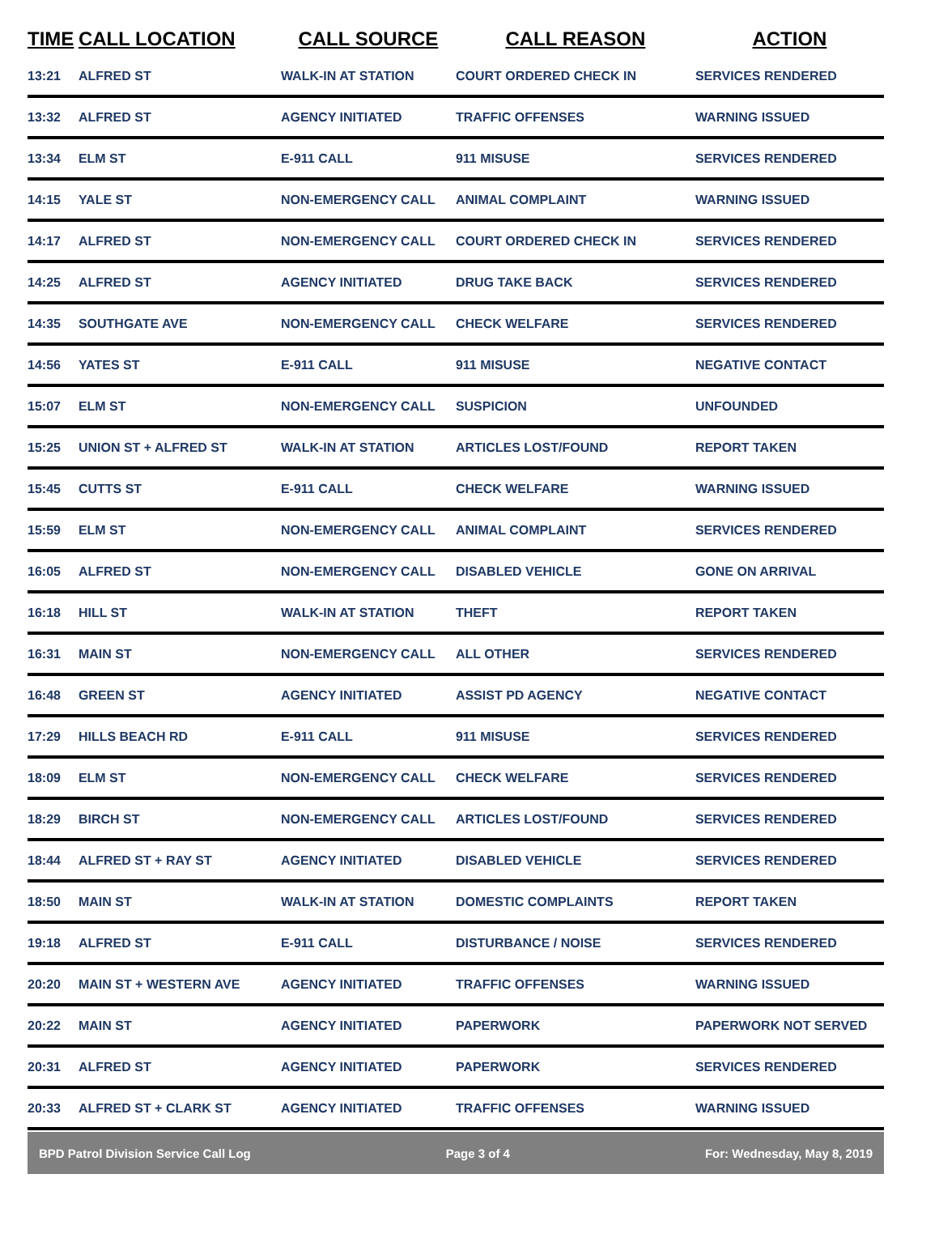| TIME | CALL LOCATION | CALL SOURCE | CALL REASON | ACTION |
| --- | --- | --- | --- | --- |
| 13:21 | ALFRED ST | WALK-IN AT STATION | COURT ORDERED CHECK IN | SERVICES RENDERED |
| 13:32 | ALFRED ST | AGENCY INITIATED | TRAFFIC OFFENSES | WARNING ISSUED |
| 13:34 | ELM ST | E-911 CALL | 911 MISUSE | SERVICES RENDERED |
| 14:15 | YALE ST | NON-EMERGENCY CALL | ANIMAL COMPLAINT | WARNING ISSUED |
| 14:17 | ALFRED ST | NON-EMERGENCY CALL | COURT ORDERED CHECK IN | SERVICES RENDERED |
| 14:25 | ALFRED ST | AGENCY INITIATED | DRUG TAKE BACK | SERVICES RENDERED |
| 14:35 | SOUTHGATE AVE | NON-EMERGENCY CALL | CHECK WELFARE | SERVICES RENDERED |
| 14:56 | YATES ST | E-911 CALL | 911 MISUSE | NEGATIVE CONTACT |
| 15:07 | ELM ST | NON-EMERGENCY CALL | SUSPICION | UNFOUNDED |
| 15:25 | UNION ST + ALFRED ST | WALK-IN AT STATION | ARTICLES LOST/FOUND | REPORT TAKEN |
| 15:45 | CUTTS ST | E-911 CALL | CHECK WELFARE | WARNING ISSUED |
| 15:59 | ELM ST | NON-EMERGENCY CALL | ANIMAL COMPLAINT | SERVICES RENDERED |
| 16:05 | ALFRED ST | NON-EMERGENCY CALL | DISABLED VEHICLE | GONE ON ARRIVAL |
| 16:18 | HILL ST | WALK-IN AT STATION | THEFT | REPORT TAKEN |
| 16:31 | MAIN ST | NON-EMERGENCY CALL | ALL OTHER | SERVICES RENDERED |
| 16:48 | GREEN ST | AGENCY INITIATED | ASSIST PD AGENCY | NEGATIVE CONTACT |
| 17:29 | HILLS BEACH RD | E-911 CALL | 911 MISUSE | SERVICES RENDERED |
| 18:09 | ELM ST | NON-EMERGENCY CALL | CHECK WELFARE | SERVICES RENDERED |
| 18:29 | BIRCH ST | NON-EMERGENCY CALL | ARTICLES LOST/FOUND | SERVICES RENDERED |
| 18:44 | ALFRED ST + RAY ST | AGENCY INITIATED | DISABLED VEHICLE | SERVICES RENDERED |
| 18:50 | MAIN ST | WALK-IN AT STATION | DOMESTIC COMPLAINTS | REPORT TAKEN |
| 19:18 | ALFRED ST | E-911 CALL | DISTURBANCE / NOISE | SERVICES RENDERED |
| 20:20 | MAIN ST + WESTERN AVE | AGENCY INITIATED | TRAFFIC OFFENSES | WARNING ISSUED |
| 20:22 | MAIN ST | AGENCY INITIATED | PAPERWORK | PAPERWORK NOT SERVED |
| 20:31 | ALFRED ST | AGENCY INITIATED | PAPERWORK | SERVICES RENDERED |
| 20:33 | ALFRED ST + CLARK ST | AGENCY INITIATED | TRAFFIC OFFENSES | WARNING ISSUED |
BPD Patrol Division Service Call Log Page 3 of 4 For: Wednesday, May 8, 2019